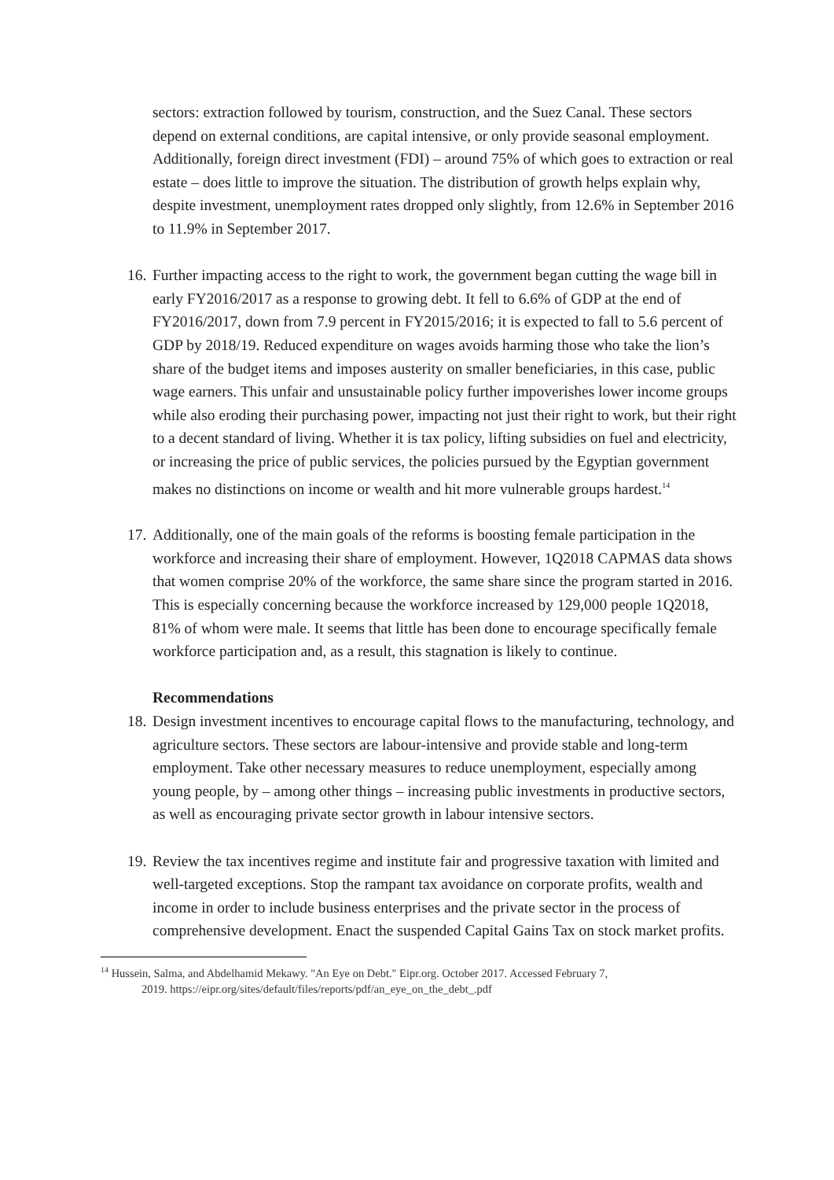sectors: extraction followed by tourism, construction, and the Suez Canal. These sectors depend on external conditions, are capital intensive, or only provide seasonal employment. Additionally, foreign direct investment (FDI) – around 75% of which goes to extraction or real estate – does little to improve the situation. The distribution of growth helps explain why, despite investment, unemployment rates dropped only slightly, from 12.6% in September 2016 to 11.9% in September 2017.
16.
Further impacting access to the right to work, the government began cutting the wage bill in early FY2016/2017 as a response to growing debt. It fell to 6.6% of GDP at the end of FY2016/2017, down from 7.9 percent in FY2015/2016; it is expected to fall to 5.6 percent of GDP by 2018/19. Reduced expenditure on wages avoids harming those who take the lion’s share of the budget items and imposes austerity on smaller beneficiaries, in this case, public wage earners. This unfair and unsustainable policy further impoverishes lower income groups while also eroding their purchasing power, impacting not just their right to work, but their right to a decent standard of living. Whether it is tax policy, lifting subsidies on fuel and electricity, or increasing the price of public services, the policies pursued by the Egyptian government makes no distinctions on income or wealth and hit more vulnerable groups hardest.<sup>14</sup>
17.
Additionally, one of the main goals of the reforms is boosting female participation in the workforce and increasing their share of employment. However, 1Q2018 CAPMAS data shows that women comprise 20% of the workforce, the same share since the program started in 2016. This is especially concerning because the workforce increased by 129,000 people 1Q2018, 81% of whom were male. It seems that little has been done to encourage specifically female workforce participation and, as a result, this stagnation is likely to continue.
Recommendations
18.
Design investment incentives to encourage capital flows to the manufacturing, technology, and agriculture sectors. These sectors are labour-intensive and provide stable and long-term employment. Take other necessary measures to reduce unemployment, especially among young people, by – among other things – increasing public investments in productive sectors, as well as encouraging private sector growth in labour intensive sectors.
19.
Review the tax incentives regime and institute fair and progressive taxation with limited and well-targeted exceptions. Stop the rampant tax avoidance on corporate profits, wealth and income in order to include business enterprises and the private sector in the process of comprehensive development. Enact the suspended Capital Gains Tax on stock market profits.
<sup>14</sup> Hussein, Salma, and Abdelhamid Mekawy. "An Eye on Debt." Eipr.org. October 2017. Accessed February 7,
2019. https://eipr.org/sites/default/files/reports/pdf/an_eye_on_the_debt_.pdf